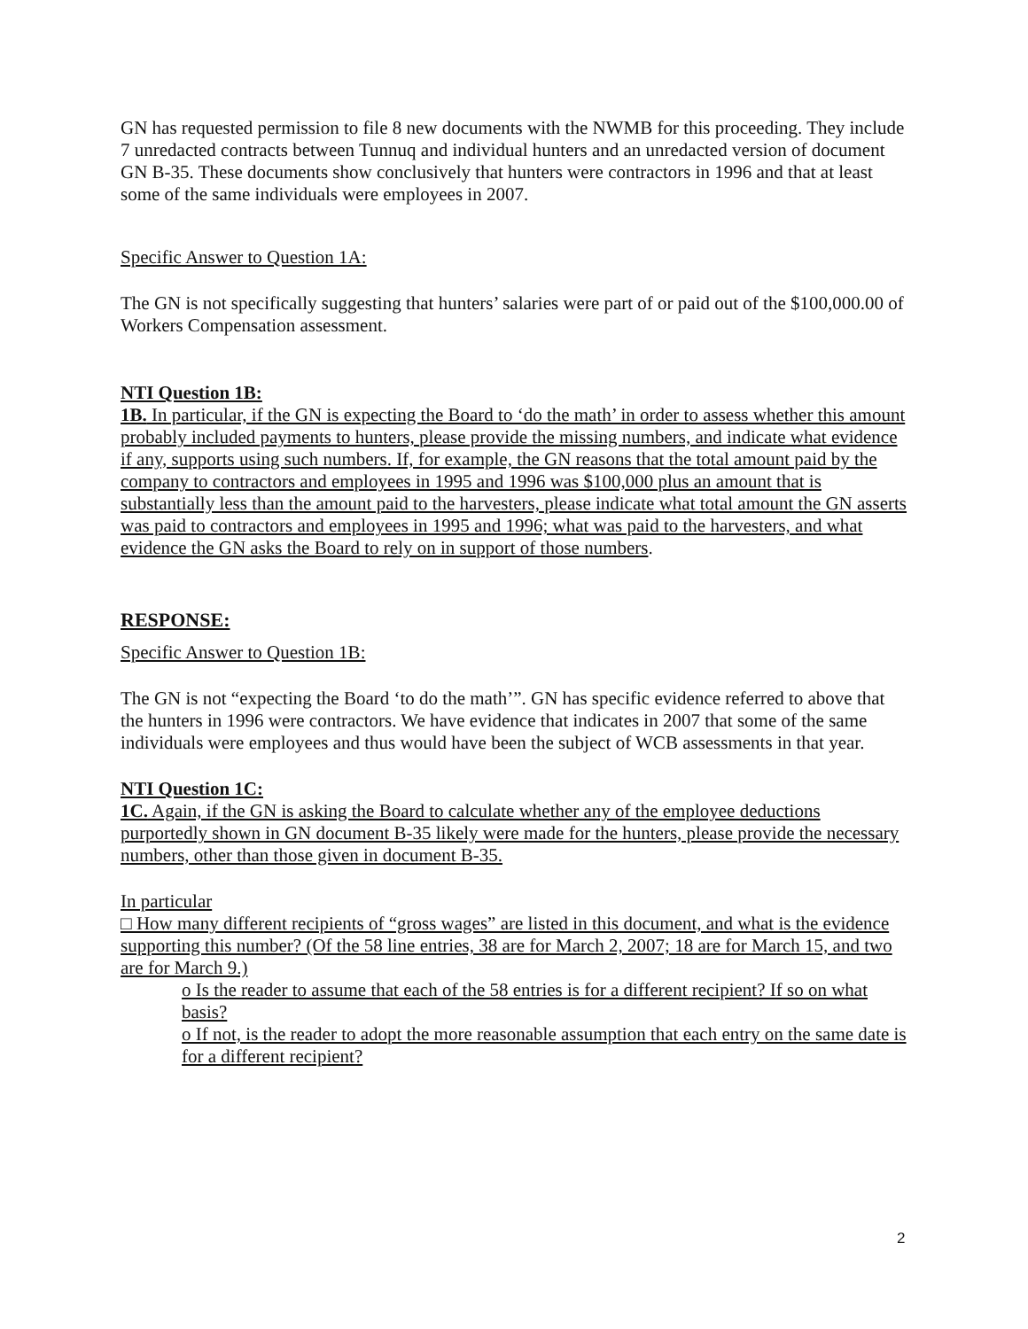GN has requested permission to file 8 new documents with the NWMB for this proceeding. They include 7 unredacted contracts between Tunnuq and individual hunters and an unredacted version of document GN B-35. These documents show conclusively that hunters were contractors in 1996 and that at least some of the same individuals were employees in 2007.
Specific Answer to Question 1A:
The GN is not specifically suggesting that hunters’ salaries were part of or paid out of the $100,000.00 of Workers Compensation assessment.
NTI Question 1B:
1B. In particular, if the GN is expecting the Board to ‘do the math’ in order to assess whether this amount probably included payments to hunters, please provide the missing numbers, and indicate what evidence if any, supports using such numbers. If, for example, the GN reasons that the total amount paid by the company to contractors and employees in 1995 and 1996 was $100,000 plus an amount that is substantially less than the amount paid to the harvesters, please indicate what total amount the GN asserts was paid to contractors and employees in 1995 and 1996; what was paid to the harvesters, and what evidence the GN asks the Board to rely on in support of those numbers.
RESPONSE:
Specific Answer to Question 1B:
The GN is not “expecting the Board ‘to do the math’”. GN has specific evidence referred to above that the hunters in 1996 were contractors. We have evidence that indicates in 2007 that some of the same individuals were employees and thus would have been the subject of WCB assessments in that year.
NTI Question 1C:
1C. Again, if the GN is asking the Board to calculate whether any of the employee deductions purportedly shown in GN document B-35 likely were made for the hunters, please provide the necessary numbers, other than those given in document B-35.
In particular
□ How many different recipients of “gross wages” are listed in this document, and what is the evidence supporting this number? (Of the 58 line entries, 38 are for March 2, 2007; 18 are for March 15, and two are for March 9.)
o Is the reader to assume that each of the 58 entries is for a different recipient? If so on what basis?
o If not, is the reader to adopt the more reasonable assumption that each entry on the same date is for a different recipient?
2